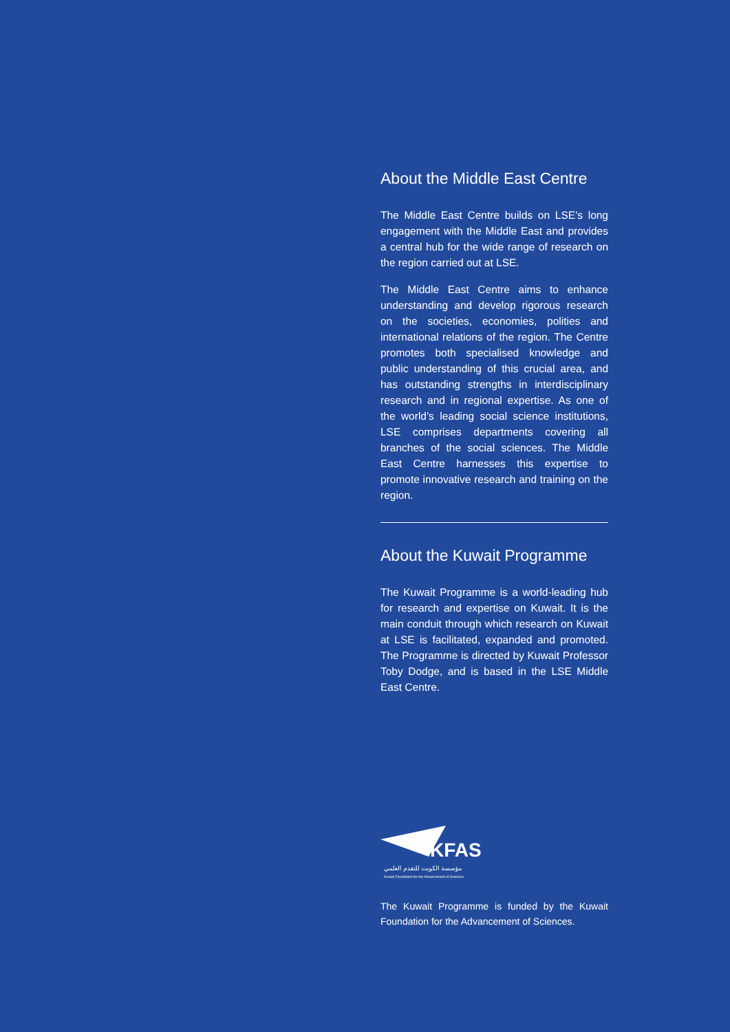About the Middle East Centre
The Middle East Centre builds on LSE’s long engagement with the Middle East and provides a central hub for the wide range of research on the region carried out at LSE.
The Middle East Centre aims to enhance understanding and develop rigorous research on the societies, economies, polities and international relations of the region. The Centre promotes both specialised knowledge and public understanding of this crucial area, and has outstanding strengths in interdisciplinary research and in regional expertise. As one of the world’s leading social science institutions, LSE comprises departments covering all branches of the social sciences. The Middle East Centre harnesses this expertise to promote innovative research and training on the region.
About the Kuwait Programme
The Kuwait Programme is a world-leading hub for research and expertise on Kuwait. It is the main conduit through which research on Kuwait at LSE is facilitated, expanded and promoted. The Programme is directed by Kuwait Professor Toby Dodge, and is based in the LSE Middle East Centre.
KFAS
مؤسسة الكويت للتقدم العلمي
Kuwait Foundation for the Advancement of Sciences
The Kuwait Programme is funded by the Kuwait Foundation for the Advancement of Sciences.